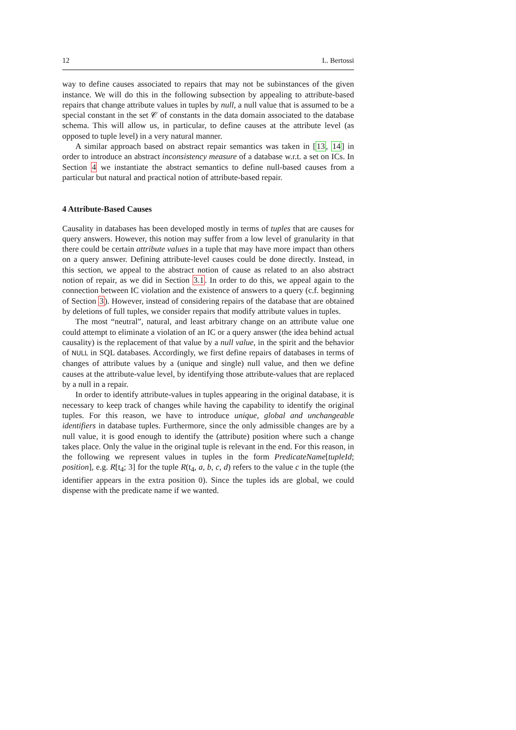12 L. Bertossi
way to define causes associated to repairs that may not be subinstances of the given instance. We will do this in the following subsection by appealing to attribute-based repairs that change attribute values in tuples by null, a null value that is assumed to be a special constant in the set 𝒞 of constants in the data domain associated to the database schema. This will allow us, in particular, to define causes at the attribute level (as opposed to tuple level) in a very natural manner.
A similar approach based on abstract repair semantics was taken in [13, 14] in order to introduce an abstract inconsistency measure of a database w.r.t. a set on ICs. In Section 4 we instantiate the abstract semantics to define null-based causes from a particular but natural and practical notion of attribute-based repair.
4 Attribute-Based Causes
Causality in databases has been developed mostly in terms of tuples that are causes for query answers. However, this notion may suffer from a low level of granularity in that there could be certain attribute values in a tuple that may have more impact than others on a query answer. Defining attribute-level causes could be done directly. Instead, in this section, we appeal to the abstract notion of cause as related to an also abstract notion of repair, as we did in Section 3.1. In order to do this, we appeal again to the connection between IC violation and the existence of answers to a query (c.f. beginning of Section 3). However, instead of considering repairs of the database that are obtained by deletions of full tuples, we consider repairs that modify attribute values in tuples.
The most “neutral”, natural, and least arbitrary change on an attribute value one could attempt to eliminate a violation of an IC or a query answer (the idea behind actual causality) is the replacement of that value by a null value, in the spirit and the behavior of NULL in SQL databases. Accordingly, we first define repairs of databases in terms of changes of attribute values by a (unique and single) null value, and then we define causes at the attribute-value level, by identifying those attribute-values that are replaced by a null in a repair.
In order to identify attribute-values in tuples appearing in the original database, it is necessary to keep track of changes while having the capability to identify the original tuples. For this reason, we have to introduce unique, global and unchangeable identifiers in database tuples. Furthermore, since the only admissible changes are by a null value, it is good enough to identify the (attribute) position where such a change takes place. Only the value in the original tuple is relevant in the end. For this reason, in the following we represent values in tuples in the form PredicateName[tupleId; position], e.g. R[t<sub>4</sub>; 3] for the tuple R(t<sub>4</sub>, a, b, c, d) refers to the value c in the tuple (the identifier appears in the extra position 0). Since the tuples ids are global, we could dispense with the predicate name if we wanted.